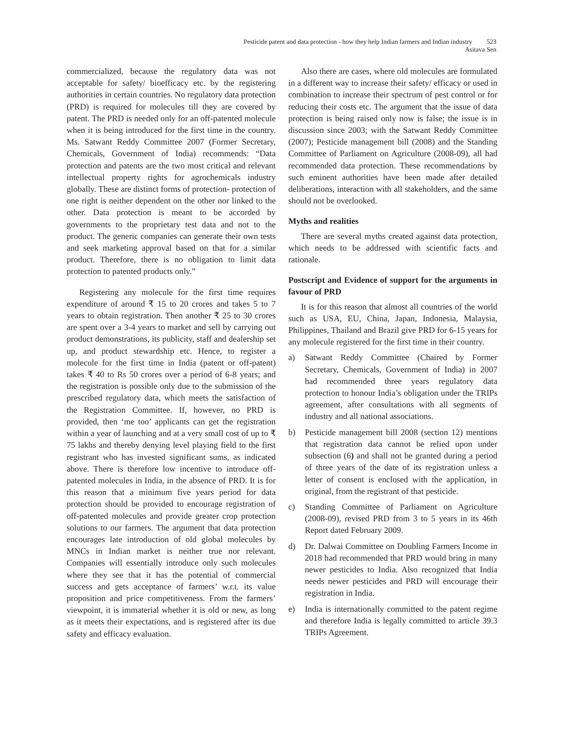Pesticide patent and data protection - how they help Indian farmers and Indian industry 523
Asitava Sen
commercialized, because the regulatory data was not acceptable for safety/ bioefficacy etc. by the registering authorities in certain countries. No regulatory data protection (PRD) is required for molecules till they are covered by patent. The PRD is needed only for an off-patented molecule when it is being introduced for the first time in the country. Ms. Satwant Reddy Committee 2007 (Former Secretary, Chemicals, Government of India) recommends: “Data protection and patents are the two most critical and relevant intellectual property rights for agrochemicals industry globally. These are distinct forms of protection- protection of one right is neither dependent on the other nor linked to the other. Data protection is meant to be accorded by governments to the proprietary test data and not to the product. The generic companies can generate their own tests and seek marketing approval based on that for a similar product. Therefore, there is no obligation to limit data protection to patented products only.”
Registering any molecule for the first time requires expenditure of around ₹ 15 to 20 crores and takes 5 to 7 years to obtain registration. Then another ₹ 25 to 30 crores are spent over a 3-4 years to market and sell by carrying out product demonstrations, its publicity, staff and dealership set up, and product stewardship etc. Hence, to register a molecule for the first time in India (patent or off-patent) takes ₹ 40 to Rs 50 crores over a period of 6-8 years; and the registration is possible only due to the submission of the prescribed regulatory data, which meets the satisfaction of the Registration Committee. If, however, no PRD is provided, then ‘me too’ applicants can get the registration within a year of launching and at a very small cost of up to ₹ 75 lakhs and thereby denying level playing field to the first registrant who has invested significant sums, as indicated above. There is therefore low incentive to introduce off-patented molecules in India, in the absence of PRD. It is for this reason that a minimum five years period for data protection should be provided to encourage registration of off-patented molecules and provide greater crop protection solutions to our farmers. The argument that data protection encourages late introduction of old global molecules by MNCs in Indian market is neither true nor relevant. Companies will essentially introduce only such molecules where they see that it has the potential of commercial success and gets acceptance of farmers’ w.r.t. its value proposition and price competitiveness. From the farmers’ viewpoint, it is immaterial whether it is old or new, as long as it meets their expectations, and is registered after its due safety and efficacy evaluation.
Also there are cases, where old molecules are formulated in a different way to increase their safety/ efficacy or used in combination to increase their spectrum of pest control or for reducing their costs etc. The argument that the issue of data protection is being raised only now is false; the issue is in discussion since 2003; with the Satwant Reddy Committee (2007); Pesticide management bill (2008) and the Standing Committee of Parliament on Agriculture (2008-09), all had recommended data protection. These recommendations by such eminent authorities have been made after detailed deliberations, interaction with all stakeholders, and the same should not be overlooked.
Myths and realities
There are several myths created against data protection, which needs to be addressed with scientific facts and rationale.
Postscript and Evidence of support for the arguments in favour of PRD
It is for this reason that almost all countries of the world such as USA, EU, China, Japan, Indonesia, Malaysia, Philippines, Thailand and Brazil give PRD for 6-15 years for any molecule registered for the first time in their country.
a) Satwant Reddy Committee (Chaired by Former Secretary, Chemicals, Government of India) in 2007 had recommended three years regulatory data protection to honour India’s obligation under the TRIPs agreement, after consultations with all segments of industry and all national associations.
b) Pesticide management bill 2008 (section 12) mentions that registration data cannot be relied upon under subsection (6) and shall not be granted during a period of three years of the date of its registration unless a letter of consent is enclosed with the application, in original, from the registrant of that pesticide.
c) Standing Committee of Parliament on Agriculture (2008-09), revised PRD from 3 to 5 years in its 46th Report dated February 2009.
d) Dr. Dalwai Committee on Doubling Farmers Income in 2018 had recommended that PRD would bring in many newer pesticides to India. Also recognized that India needs newer pesticides and PRD will encourage their registration in India.
e) India is internationally committed to the patent regime and therefore India is legally committed to article 39.3 TRIPs Agreement.